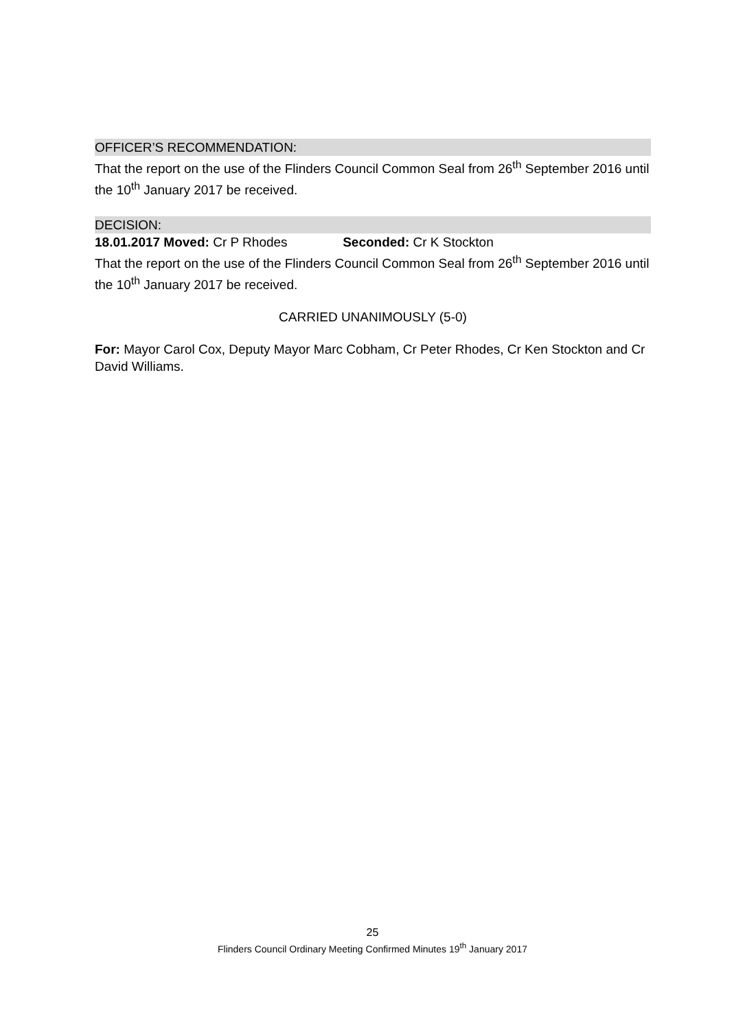OFFICER’S RECOMMENDATION:
That the report on the use of the Flinders Council Common Seal from 26<sup>th</sup> September 2016 until the 10<sup>th</sup> January 2017 be received.
DECISION:
18.01.2017 Moved: Cr P Rhodes Seconded: Cr K Stockton
That the report on the use of the Flinders Council Common Seal from 26<sup>th</sup> September 2016 until the 10<sup>th</sup> January 2017 be received.
CARRIED UNANIMOUSLY (5-0)
For: Mayor Carol Cox, Deputy Mayor Marc Cobham, Cr Peter Rhodes, Cr Ken Stockton and Cr David Williams.
25
Flinders Council Ordinary Meeting Confirmed Minutes 19<sup>th</sup> January 2017